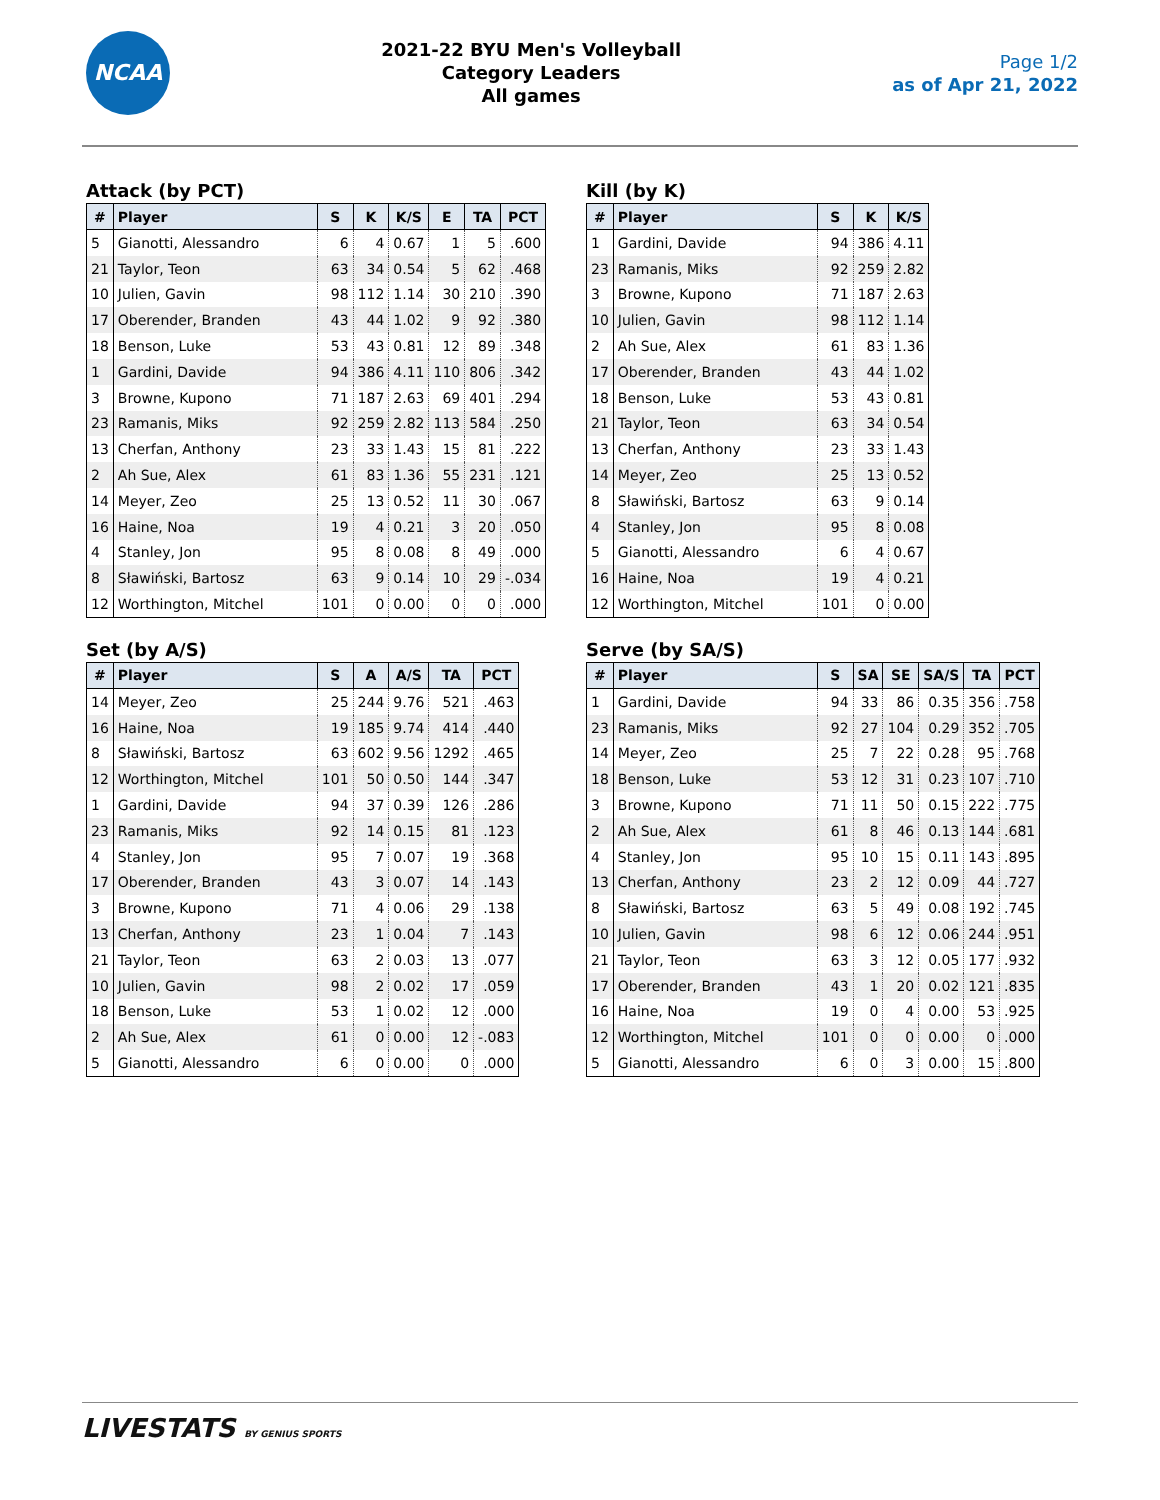NCAA
2021-22 BYU Men's Volleyball
Category Leaders
All games
Page 1/2
as of Apr 21, 2022
Attack (by PCT)
| # | Player | S | K | K/S | E | TA | PCT |
| --- | --- | --- | --- | --- | --- | --- | --- |
| 5 | Gianotti, Alessandro | 6 | 4 | 0.67 | 1 | 5 | .600 |
| 21 | Taylor, Teon | 63 | 34 | 0.54 | 5 | 62 | .468 |
| 10 | Julien, Gavin | 98 | 112 | 1.14 | 30 | 210 | .390 |
| 17 | Oberender, Branden | 43 | 44 | 1.02 | 9 | 92 | .380 |
| 18 | Benson, Luke | 53 | 43 | 0.81 | 12 | 89 | .348 |
| 1 | Gardini, Davide | 94 | 386 | 4.11 | 110 | 806 | .342 |
| 3 | Browne, Kupono | 71 | 187 | 2.63 | 69 | 401 | .294 |
| 23 | Ramanis, Miks | 92 | 259 | 2.82 | 113 | 584 | .250 |
| 13 | Cherfan, Anthony | 23 | 33 | 1.43 | 15 | 81 | .222 |
| 2 | Ah Sue, Alex | 61 | 83 | 1.36 | 55 | 231 | .121 |
| 14 | Meyer, Zeo | 25 | 13 | 0.52 | 11 | 30 | .067 |
| 16 | Haine, Noa | 19 | 4 | 0.21 | 3 | 20 | .050 |
| 4 | Stanley, Jon | 95 | 8 | 0.08 | 8 | 49 | .000 |
| 8 | Sławiński, Bartosz | 63 | 9 | 0.14 | 10 | 29 | -.034 |
| 12 | Worthington, Mitchel | 101 | 0 | 0.00 | 0 | 0 | .000 |
Kill (by K)
| # | Player | S | K | K/S |
| --- | --- | --- | --- | --- |
| 1 | Gardini, Davide | 94 | 386 | 4.11 |
| 23 | Ramanis, Miks | 92 | 259 | 2.82 |
| 3 | Browne, Kupono | 71 | 187 | 2.63 |
| 10 | Julien, Gavin | 98 | 112 | 1.14 |
| 2 | Ah Sue, Alex | 61 | 83 | 1.36 |
| 17 | Oberender, Branden | 43 | 44 | 1.02 |
| 18 | Benson, Luke | 53 | 43 | 0.81 |
| 21 | Taylor, Teon | 63 | 34 | 0.54 |
| 13 | Cherfan, Anthony | 23 | 33 | 1.43 |
| 14 | Meyer, Zeo | 25 | 13 | 0.52 |
| 8 | Sławiński, Bartosz | 63 | 9 | 0.14 |
| 4 | Stanley, Jon | 95 | 8 | 0.08 |
| 5 | Gianotti, Alessandro | 6 | 4 | 0.67 |
| 16 | Haine, Noa | 19 | 4 | 0.21 |
| 12 | Worthington, Mitchel | 101 | 0 | 0.00 |
Set (by A/S)
| # | Player | S | A | A/S | TA | PCT |
| --- | --- | --- | --- | --- | --- | --- |
| 14 | Meyer, Zeo | 25 | 244 | 9.76 | 521 | .463 |
| 16 | Haine, Noa | 19 | 185 | 9.74 | 414 | .440 |
| 8 | Sławiński, Bartosz | 63 | 602 | 9.56 | 1292 | .465 |
| 12 | Worthington, Mitchel | 101 | 50 | 0.50 | 144 | .347 |
| 1 | Gardini, Davide | 94 | 37 | 0.39 | 126 | .286 |
| 23 | Ramanis, Miks | 92 | 14 | 0.15 | 81 | .123 |
| 4 | Stanley, Jon | 95 | 7 | 0.07 | 19 | .368 |
| 17 | Oberender, Branden | 43 | 3 | 0.07 | 14 | .143 |
| 3 | Browne, Kupono | 71 | 4 | 0.06 | 29 | .138 |
| 13 | Cherfan, Anthony | 23 | 1 | 0.04 | 7 | .143 |
| 21 | Taylor, Teon | 63 | 2 | 0.03 | 13 | .077 |
| 10 | Julien, Gavin | 98 | 2 | 0.02 | 17 | .059 |
| 18 | Benson, Luke | 53 | 1 | 0.02 | 12 | .000 |
| 2 | Ah Sue, Alex | 61 | 0 | 0.00 | 12 | -.083 |
| 5 | Gianotti, Alessandro | 6 | 0 | 0.00 | 0 | .000 |
Serve (by SA/S)
| # | Player | S | SA | SE | SA/S | TA | PCT |
| --- | --- | --- | --- | --- | --- | --- | --- |
| 1 | Gardini, Davide | 94 | 33 | 86 | 0.35 | 356 | .758 |
| 23 | Ramanis, Miks | 92 | 27 | 104 | 0.29 | 352 | .705 |
| 14 | Meyer, Zeo | 25 | 7 | 22 | 0.28 | 95 | .768 |
| 18 | Benson, Luke | 53 | 12 | 31 | 0.23 | 107 | .710 |
| 3 | Browne, Kupono | 71 | 11 | 50 | 0.15 | 222 | .775 |
| 2 | Ah Sue, Alex | 61 | 8 | 46 | 0.13 | 144 | .681 |
| 4 | Stanley, Jon | 95 | 10 | 15 | 0.11 | 143 | .895 |
| 13 | Cherfan, Anthony | 23 | 2 | 12 | 0.09 | 44 | .727 |
| 8 | Sławiński, Bartosz | 63 | 5 | 49 | 0.08 | 192 | .745 |
| 10 | Julien, Gavin | 98 | 6 | 12 | 0.06 | 244 | .951 |
| 21 | Taylor, Teon | 63 | 3 | 12 | 0.05 | 177 | .932 |
| 17 | Oberender, Branden | 43 | 1 | 20 | 0.02 | 121 | .835 |
| 16 | Haine, Noa | 19 | 0 | 4 | 0.00 | 53 | .925 |
| 12 | Worthington, Mitchel | 101 | 0 | 0 | 0.00 | 0 | .000 |
| 5 | Gianotti, Alessandro | 6 | 0 | 3 | 0.00 | 15 | .800 |
LIVESTATS BY GENIUS SPORTS